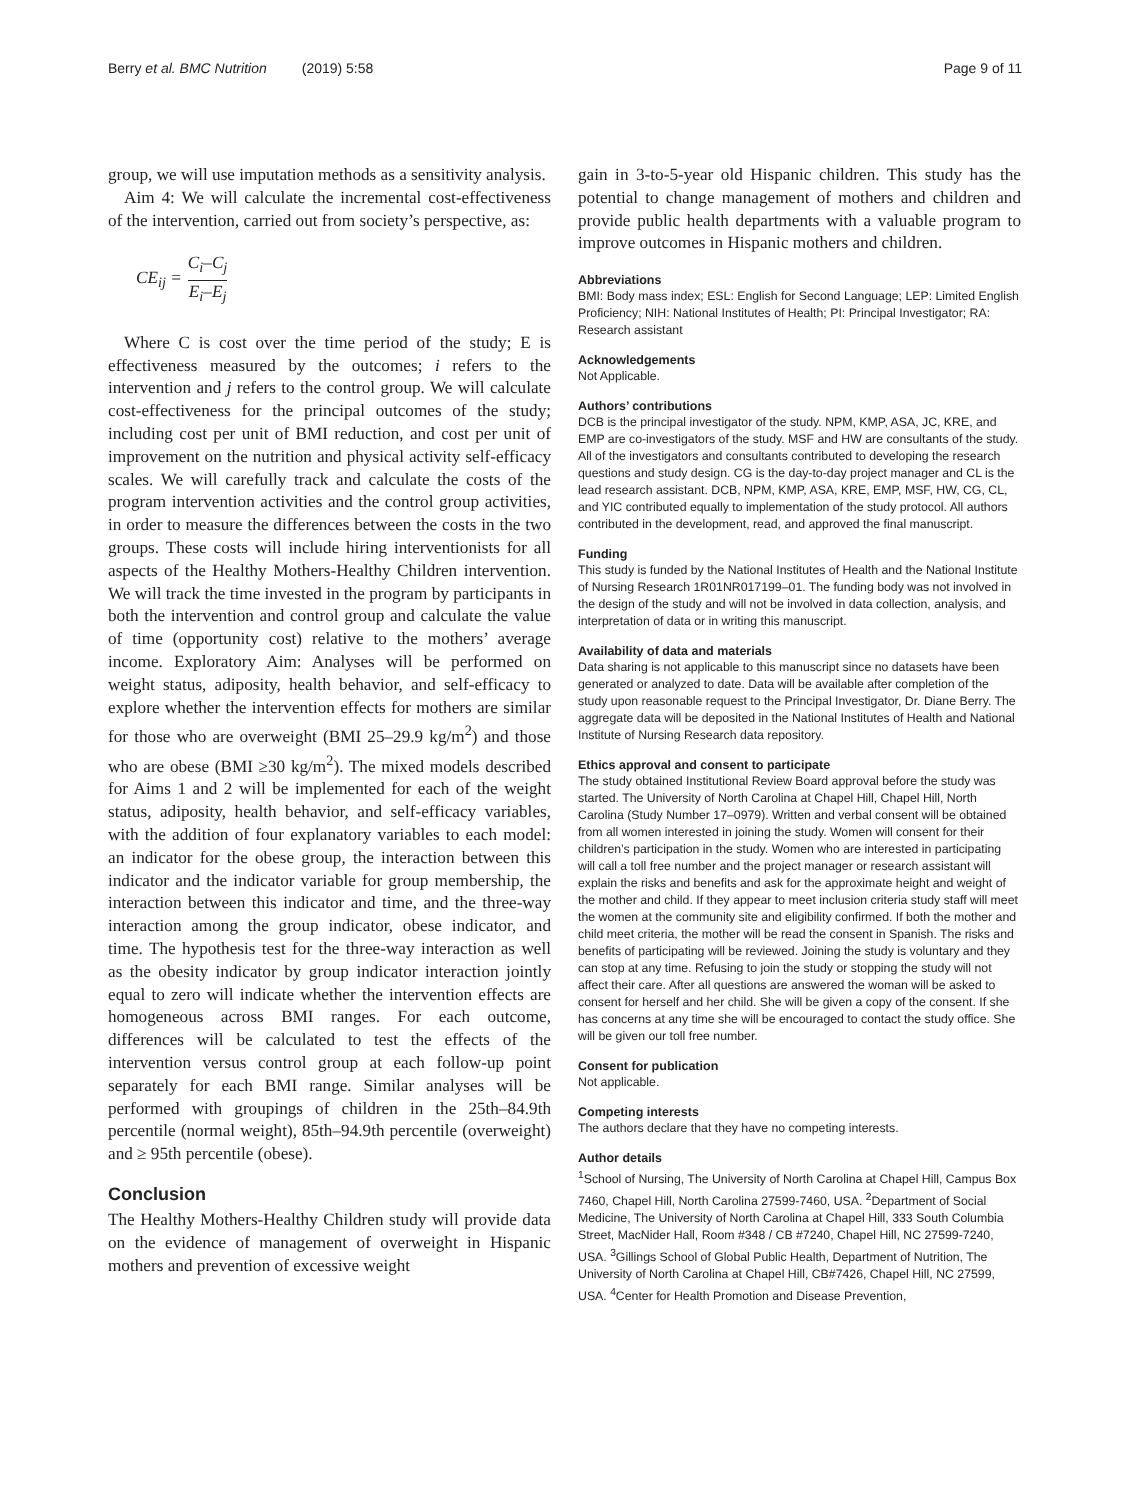Berry et al. BMC Nutrition (2019) 5:58 Page 9 of 11
group, we will use imputation methods as a sensitivity analysis.
Aim 4: We will calculate the incremental cost-effectiveness of the intervention, carried out from society’s perspective, as:
CE<sub>ij</sub> = C<sub>i</sub>–C<sub>j</sub> E<sub>i</sub>–E<sub>j</sub>
Where C is cost over the time period of the study; E is effectiveness measured by the outcomes; i refers to the intervention and j refers to the control group. We will calculate cost-effectiveness for the principal outcomes of the study; including cost per unit of BMI reduction, and cost per unit of improvement on the nutrition and physical activity self-efficacy scales. We will carefully track and calculate the costs of the program intervention activities and the control group activities, in order to measure the differences between the costs in the two groups. These costs will include hiring interventionists for all aspects of the Healthy Mothers-Healthy Children intervention. We will track the time invested in the program by participants in both the intervention and control group and calculate the value of time (opportunity cost) relative to the mothers’ average income. Exploratory Aim: Analyses will be performed on weight status, adiposity, health behavior, and self-efficacy to explore whether the intervention effects for mothers are similar for those who are overweight (BMI 25–29.9 kg/m<sup>2</sup>) and those who are obese (BMI ≥30 kg/m<sup>2</sup>). The mixed models described for Aims 1 and 2 will be implemented for each of the weight status, adiposity, health behavior, and self-efficacy variables, with the addition of four explanatory variables to each model: an indicator for the obese group, the interaction between this indicator and the indicator variable for group membership, the interaction between this indicator and time, and the three-way interaction among the group indicator, obese indicator, and time. The hypothesis test for the three-way interaction as well as the obesity indicator by group indicator interaction jointly equal to zero will indicate whether the intervention effects are homogeneous across BMI ranges. For each outcome, differences will be calculated to test the effects of the intervention versus control group at each follow-up point separately for each BMI range. Similar analyses will be performed with groupings of children in the 25th–84.9th percentile (normal weight), 85th–94.9th percentile (overweight) and ≥ 95th percentile (obese).
Conclusion
The Healthy Mothers-Healthy Children study will provide data on the evidence of management of overweight in Hispanic mothers and prevention of excessive weight
gain in 3-to-5-year old Hispanic children. This study has the potential to change management of mothers and children and provide public health departments with a valuable program to improve outcomes in Hispanic mothers and children.
Abbreviations
BMI: Body mass index; ESL: English for Second Language; LEP: Limited English Proficiency; NIH: National Institutes of Health; PI: Principal Investigator; RA: Research assistant
Acknowledgements
Not Applicable.
Authors’ contributions
DCB is the principal investigator of the study. NPM, KMP, ASA, JC, KRE, and EMP are co-investigators of the study. MSF and HW are consultants of the study. All of the investigators and consultants contributed to developing the research questions and study design. CG is the day-to-day project manager and CL is the lead research assistant. DCB, NPM, KMP, ASA, KRE, EMP, MSF, HW, CG, CL, and YIC contributed equally to implementation of the study protocol. All authors contributed in the development, read, and approved the final manuscript.
Funding
This study is funded by the National Institutes of Health and the National Institute of Nursing Research 1R01NR017199–01. The funding body was not involved in the design of the study and will not be involved in data collection, analysis, and interpretation of data or in writing this manuscript.
Availability of data and materials
Data sharing is not applicable to this manuscript since no datasets have been generated or analyzed to date. Data will be available after completion of the study upon reasonable request to the Principal Investigator, Dr. Diane Berry. The aggregate data will be deposited in the National Institutes of Health and National Institute of Nursing Research data repository.
Ethics approval and consent to participate
The study obtained Institutional Review Board approval before the study was started. The University of North Carolina at Chapel Hill, Chapel Hill, North Carolina (Study Number 17–0979). Written and verbal consent will be obtained from all women interested in joining the study. Women will consent for their children’s participation in the study. Women who are interested in participating will call a toll free number and the project manager or research assistant will explain the risks and benefits and ask for the approximate height and weight of the mother and child. If they appear to meet inclusion criteria study staff will meet the women at the community site and eligibility confirmed. If both the mother and child meet criteria, the mother will be read the consent in Spanish. The risks and benefits of participating will be reviewed. Joining the study is voluntary and they can stop at any time. Refusing to join the study or stopping the study will not affect their care. After all questions are answered the woman will be asked to consent for herself and her child. She will be given a copy of the consent. If she has concerns at any time she will be encouraged to contact the study office. She will be given our toll free number.
Consent for publication
Not applicable.
Competing interests
The authors declare that they have no competing interests.
Author details
<sup>1</sup> School of Nursing, The University of North Carolina at Chapel Hill, Campus Box 7460, Chapel Hill, North Carolina 27599-7460, USA. <sup>2</sup>Department of Social Medicine, The University of North Carolina at Chapel Hill, 333 South Columbia Street, MacNider Hall, Room #348 / CB #7240, Chapel Hill, NC 27599-7240, USA. <sup>3</sup>Gillings School of Global Public Health, Department of Nutrition, The University of North Carolina at Chapel Hill, CB#7426, Chapel Hill, NC 27599, USA. <sup>4</sup>Center for Health Promotion and Disease Prevention,